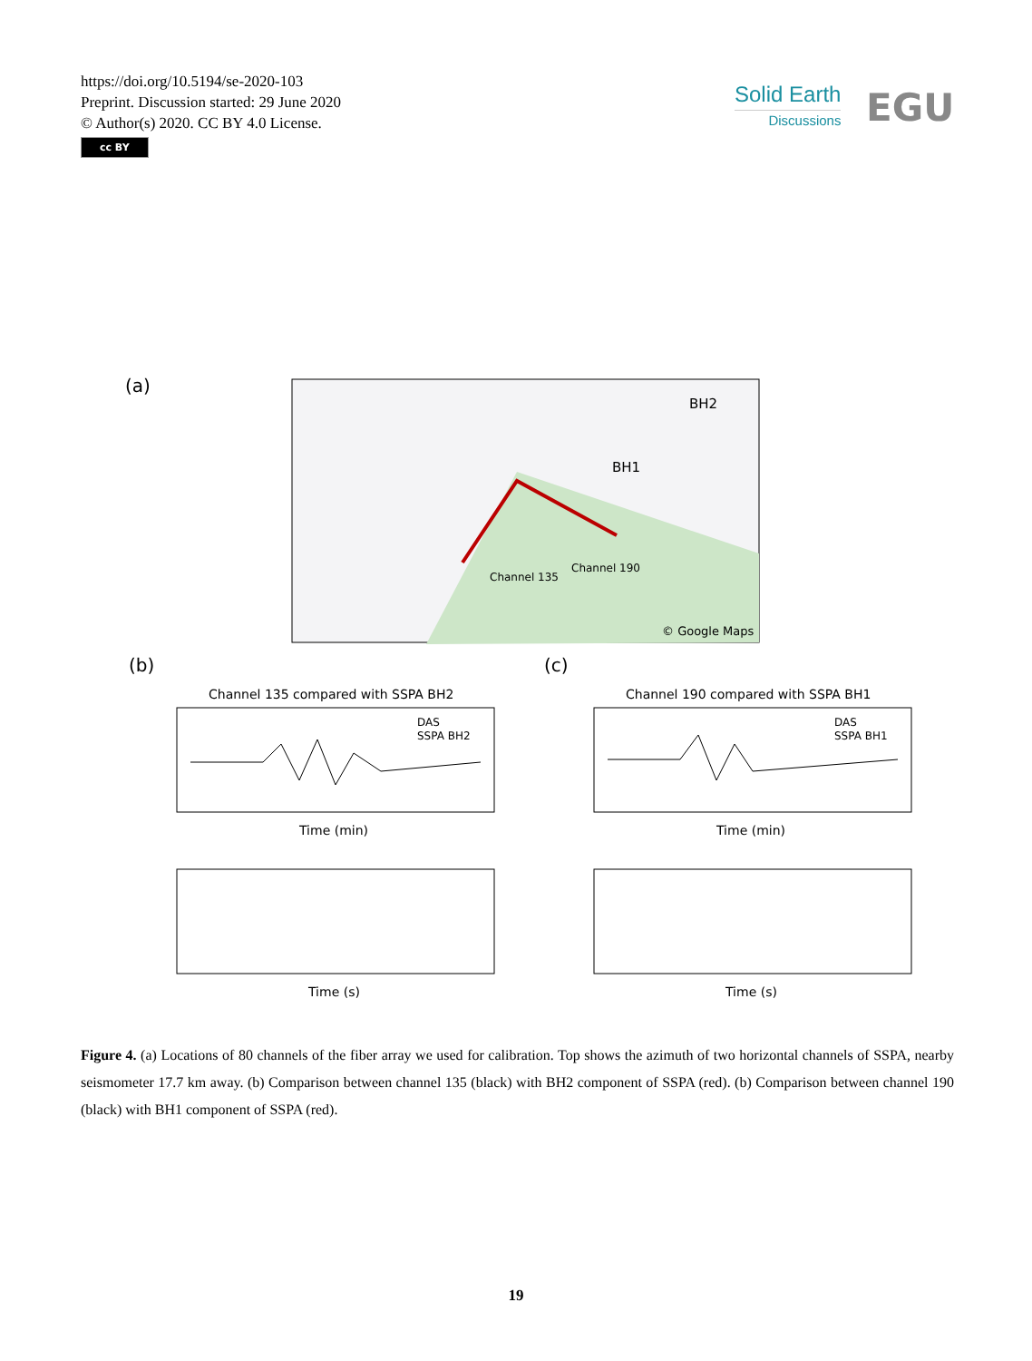https://doi.org/10.5194/se-2020-103
Preprint. Discussion started: 29 June 2020
© Author(s) 2020. CC BY 4.0 License.
cc BY
Solid Earth
Discussions
EGU
(a)
BH2
BH1
Channel 135
Channel 190
© Google Maps
(b)
(c)
Channel 135 compared with SSPA BH2
Channel 190 compared with SSPA BH1
DAS
SSPA BH2
DAS
SSPA BH1
Time (min)
Time (min)
Time (s)
Time (s)
Figure 4. (a) Locations of 80 channels of the fiber array we used for calibration. Top shows the azimuth of two horizontal channels of SSPA, nearby seismometer 17.7 km away. (b) Comparison between channel 135 (black) with BH2 component of SSPA (red). (b) Comparison between channel 190 (black) with BH1 component of SSPA (red).
19